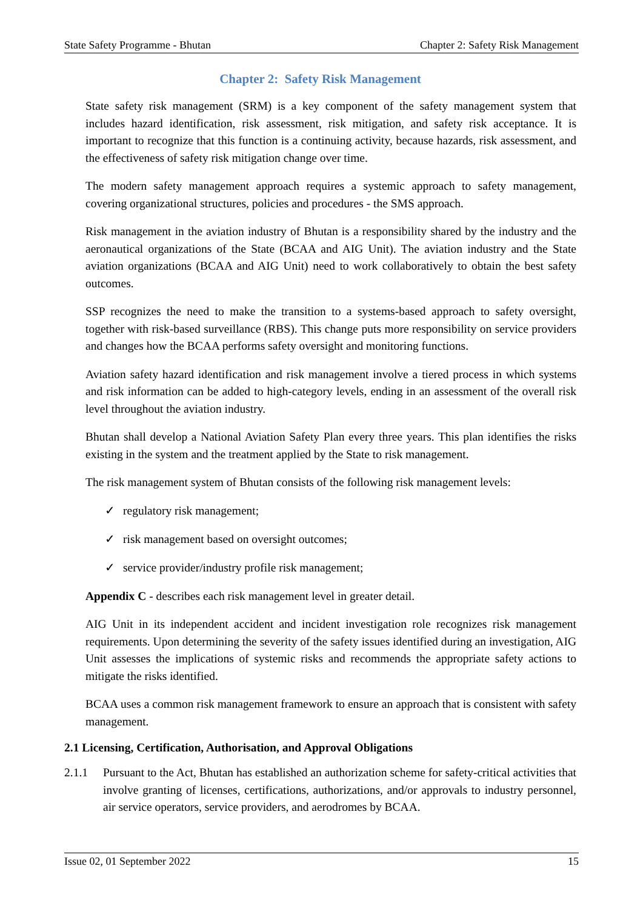State Safety Programme - Bhutan Chapter 2: Safety Risk Management
Chapter 2: Safety Risk Management
State safety risk management (SRM) is a key component of the safety management system that includes hazard identification, risk assessment, risk mitigation, and safety risk acceptance. It is important to recognize that this function is a continuing activity, because hazards, risk assessment, and the effectiveness of safety risk mitigation change over time.
The modern safety management approach requires a systemic approach to safety management, covering organizational structures, policies and procedures - the SMS approach.
Risk management in the aviation industry of Bhutan is a responsibility shared by the industry and the aeronautical organizations of the State (BCAA and AIG Unit). The aviation industry and the State aviation organizations (BCAA and AIG Unit) need to work collaboratively to obtain the best safety outcomes.
SSP recognizes the need to make the transition to a systems-based approach to safety oversight, together with risk-based surveillance (RBS). This change puts more responsibility on service providers and changes how the BCAA performs safety oversight and monitoring functions.
Aviation safety hazard identification and risk management involve a tiered process in which systems and risk information can be added to high-category levels, ending in an assessment of the overall risk level throughout the aviation industry.
Bhutan shall develop a National Aviation Safety Plan every three years. This plan identifies the risks existing in the system and the treatment applied by the State to risk management.
The risk management system of Bhutan consists of the following risk management levels:
✓ regulatory risk management;
✓ risk management based on oversight outcomes;
✓ service provider/industry profile risk management;
Appendix C - describes each risk management level in greater detail.
AIG Unit in its independent accident and incident investigation role recognizes risk management requirements. Upon determining the severity of the safety issues identified during an investigation, AIG Unit assesses the implications of systemic risks and recommends the appropriate safety actions to mitigate the risks identified.
BCAA uses a common risk management framework to ensure an approach that is consistent with safety management.
2.1 Licensing, Certification, Authorisation, and Approval Obligations
2.1.1 Pursuant to the Act, Bhutan has established an authorization scheme for safety-critical activities that involve granting of licenses, certifications, authorizations, and/or approvals to industry personnel, air service operators, service providers, and aerodromes by BCAA.
Issue 02, 01 September 2022 15